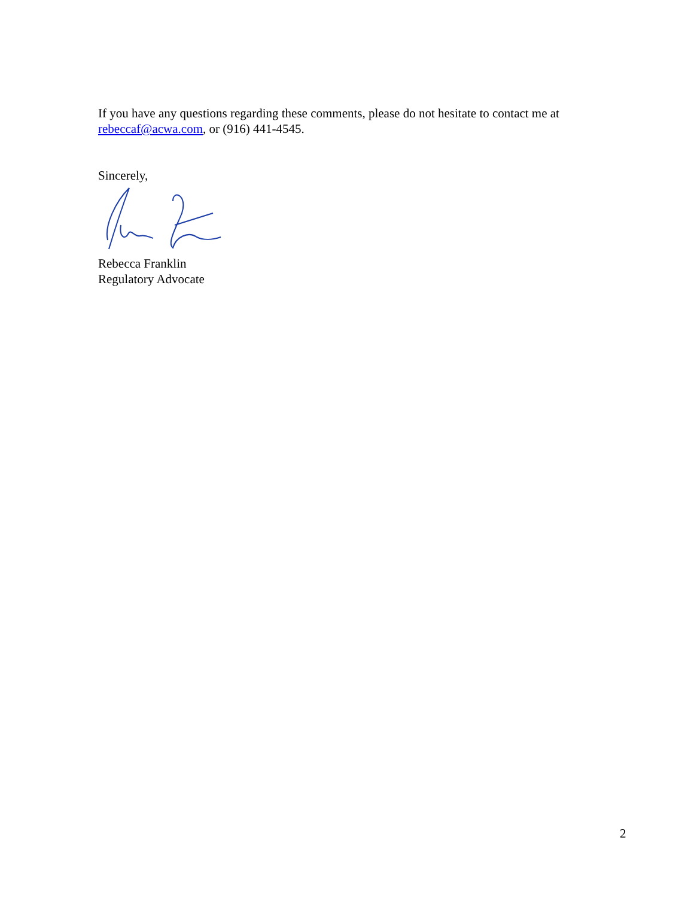If you have any questions regarding these comments, please do not hesitate to contact me at rebeccaf@acwa.com, or (916) 441-4545.
Sincerely,
Rebecca Franklin
Regulatory Advocate
2